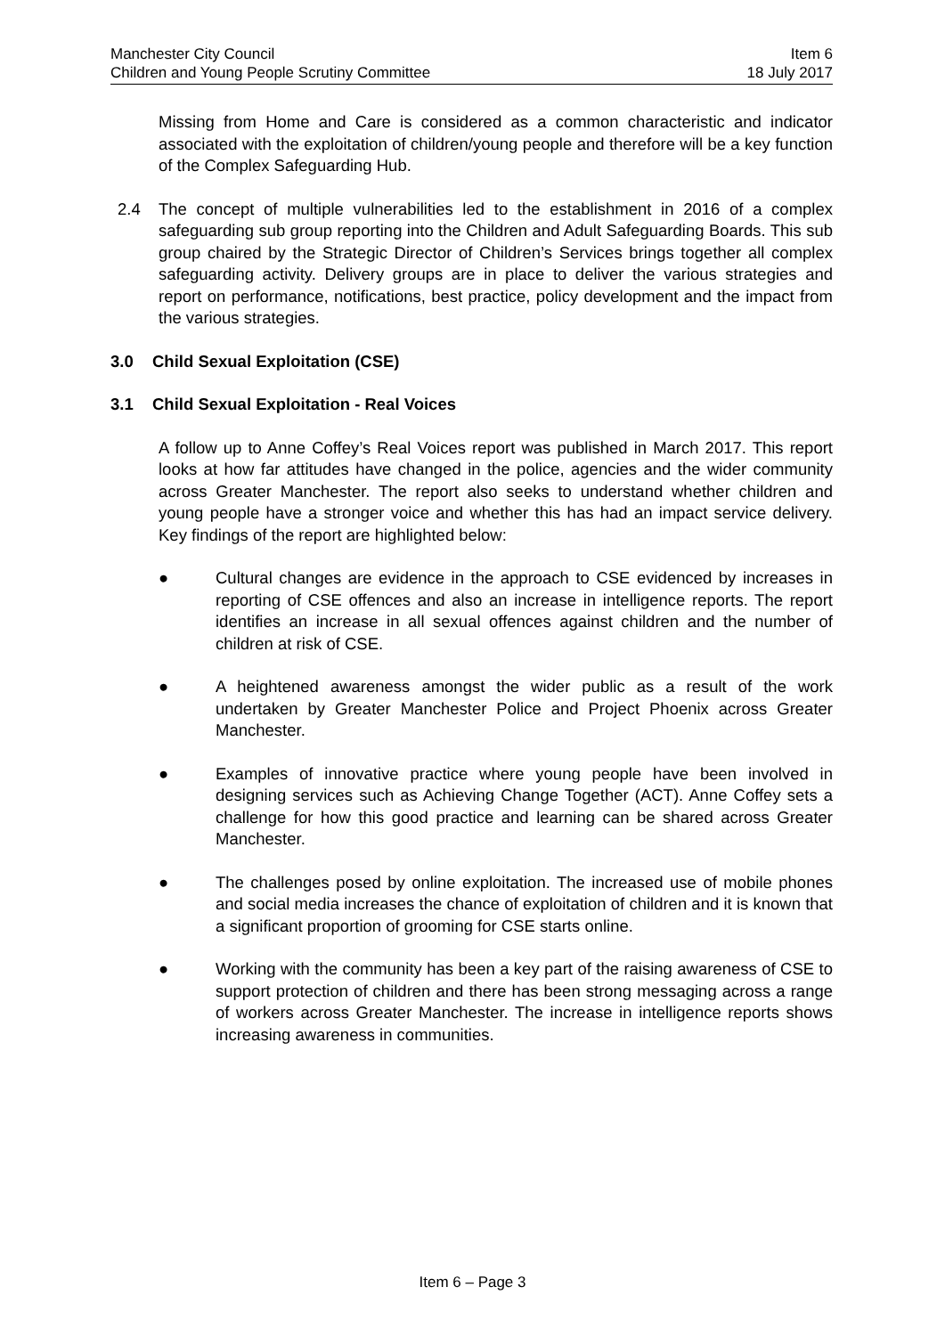Manchester City Council
Children and Young People Scrutiny Committee
Item 6
18 July 2017
Missing from Home and Care is considered as a common characteristic and indicator associated with the exploitation of children/young people and therefore will be a key function of the Complex Safeguarding Hub.
2.4 The concept of multiple vulnerabilities led to the establishment in 2016 of a complex safeguarding sub group reporting into the Children and Adult Safeguarding Boards. This sub group chaired by the Strategic Director of Children’s Services brings together all complex safeguarding activity. Delivery groups are in place to deliver the various strategies and report on performance, notifications, best practice, policy development and the impact from the various strategies.
3.0 Child Sexual Exploitation (CSE)
3.1 Child Sexual Exploitation - Real Voices
A follow up to Anne Coffey’s Real Voices report was published in March 2017. This report looks at how far attitudes have changed in the police, agencies and the wider community across Greater Manchester. The report also seeks to understand whether children and young people have a stronger voice and whether this has had an impact service delivery. Key findings of the report are highlighted below:
● Cultural changes are evidence in the approach to CSE evidenced by increases in reporting of CSE offences and also an increase in intelligence reports. The report identifies an increase in all sexual offences against children and the number of children at risk of CSE.
● A heightened awareness amongst the wider public as a result of the work undertaken by Greater Manchester Police and Project Phoenix across Greater Manchester.
● Examples of innovative practice where young people have been involved in designing services such as Achieving Change Together (ACT). Anne Coffey sets a challenge for how this good practice and learning can be shared across Greater Manchester.
● The challenges posed by online exploitation. The increased use of mobile phones and social media increases the chance of exploitation of children and it is known that a significant proportion of grooming for CSE starts online.
● Working with the community has been a key part of the raising awareness of CSE to support protection of children and there has been strong messaging across a range of workers across Greater Manchester. The increase in intelligence reports shows increasing awareness in communities.
Item 6 – Page 3